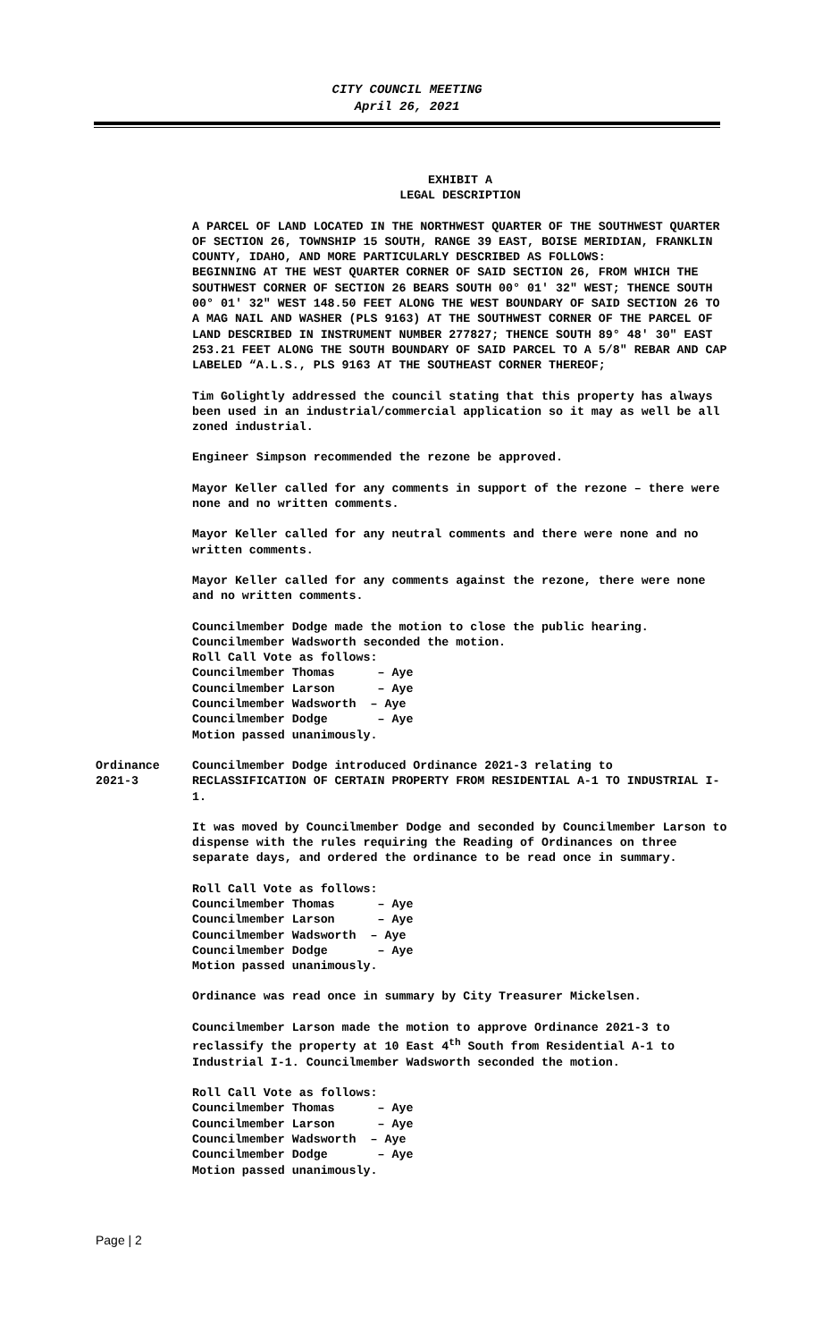CITY COUNCIL MEETING
April 26, 2021
EXHIBIT A
LEGAL DESCRIPTION
A PARCEL OF LAND LOCATED IN THE NORTHWEST QUARTER OF THE SOUTHWEST QUARTER OF SECTION 26, TOWNSHIP 15 SOUTH, RANGE 39 EAST, BOISE MERIDIAN, FRANKLIN COUNTY, IDAHO, AND MORE PARTICULARLY DESCRIBED AS FOLLOWS:
BEGINNING AT THE WEST QUARTER CORNER OF SAID SECTION 26, FROM WHICH THE SOUTHWEST CORNER OF SECTION 26 BEARS SOUTH 00° 01′ 32″ WEST; THENCE SOUTH 00° 01′ 32″ WEST 148.50 FEET ALONG THE WEST BOUNDARY OF SAID SECTION 26 TO A MAG NAIL AND WASHER (PLS 9163) AT THE SOUTHWEST CORNER OF THE PARCEL OF LAND DESCRIBED IN INSTRUMENT NUMBER 277827; THENCE SOUTH 89° 48′ 30″ EAST 253.21 FEET ALONG THE SOUTH BOUNDARY OF SAID PARCEL TO A 5/8″ REBAR AND CAP LABELED “A.L.S., PLS 9163 AT THE SOUTHEAST CORNER THEREOF;
Tim Golightly addressed the council stating that this property has always been used in an industrial/commercial application so it may as well be all zoned industrial.
Engineer Simpson recommended the rezone be approved.
Mayor Keller called for any comments in support of the rezone – there were none and no written comments.
Mayor Keller called for any neutral comments and there were none and no written comments.
Mayor Keller called for any comments against the rezone, there were none and no written comments.
Councilmember Dodge made the motion to close the public hearing.
Councilmember Wadsworth seconded the motion.
Roll Call Vote as follows:
Councilmember Thomas      – Aye
Councilmember Larson      – Aye
Councilmember Wadsworth  – Aye
Councilmember Dodge       – Aye
Motion passed unanimously.
Ordinance
2021-3
Councilmember Dodge introduced Ordinance 2021-3 relating to RECLASSIFICATION OF CERTAIN PROPERTY FROM RESIDENTIAL A-1 TO INDUSTRIAL I-1.
It was moved by Councilmember Dodge and seconded by Councilmember Larson to dispense with the rules requiring the Reading of Ordinances on three separate days, and ordered the ordinance to be read once in summary.
Roll Call Vote as follows:
Councilmember Thomas      – Aye
Councilmember Larson      – Aye
Councilmember Wadsworth  – Aye
Councilmember Dodge       – Aye
Motion passed unanimously.
Ordinance was read once in summary by City Treasurer Mickelsen.
Councilmember Larson made the motion to approve Ordinance 2021-3 to reclassify the property at 10 East 4<sup>th</sup> South from Residential A-1 to Industrial I-1. Councilmember Wadsworth seconded the motion.
Roll Call Vote as follows:
Councilmember Thomas      – Aye
Councilmember Larson      – Aye
Councilmember Wadsworth  – Aye
Councilmember Dodge       – Aye
Motion passed unanimously.
Page | 2